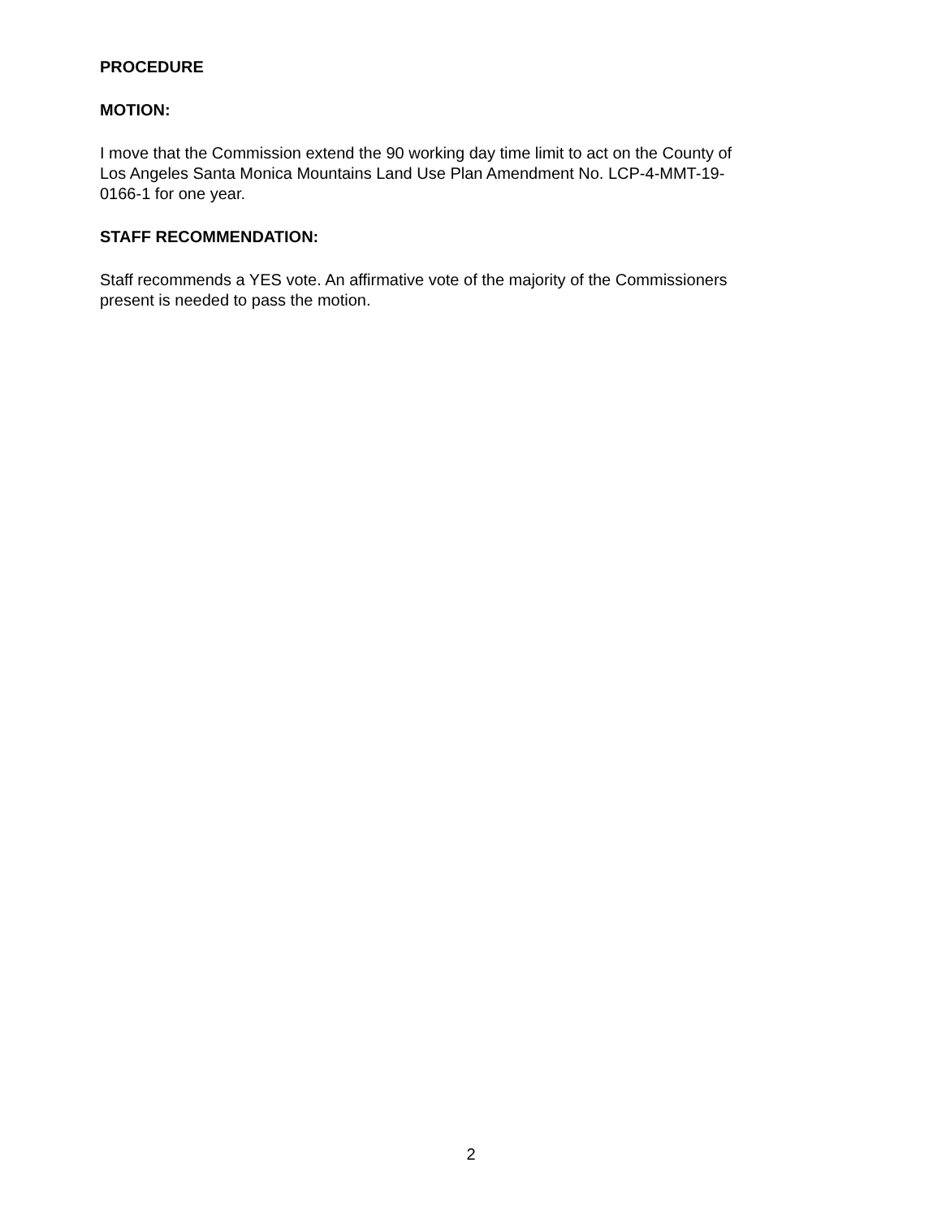PROCEDURE
MOTION:
I move that the Commission extend the 90 working day time limit to act on the County of
Los Angeles Santa Monica Mountains Land Use Plan Amendment No. LCP-4-MMT-19-
0166-1 for one year.
STAFF RECOMMENDATION:
Staff recommends a YES vote. An affirmative vote of the majority of the Commissioners
present is needed to pass the motion.
2